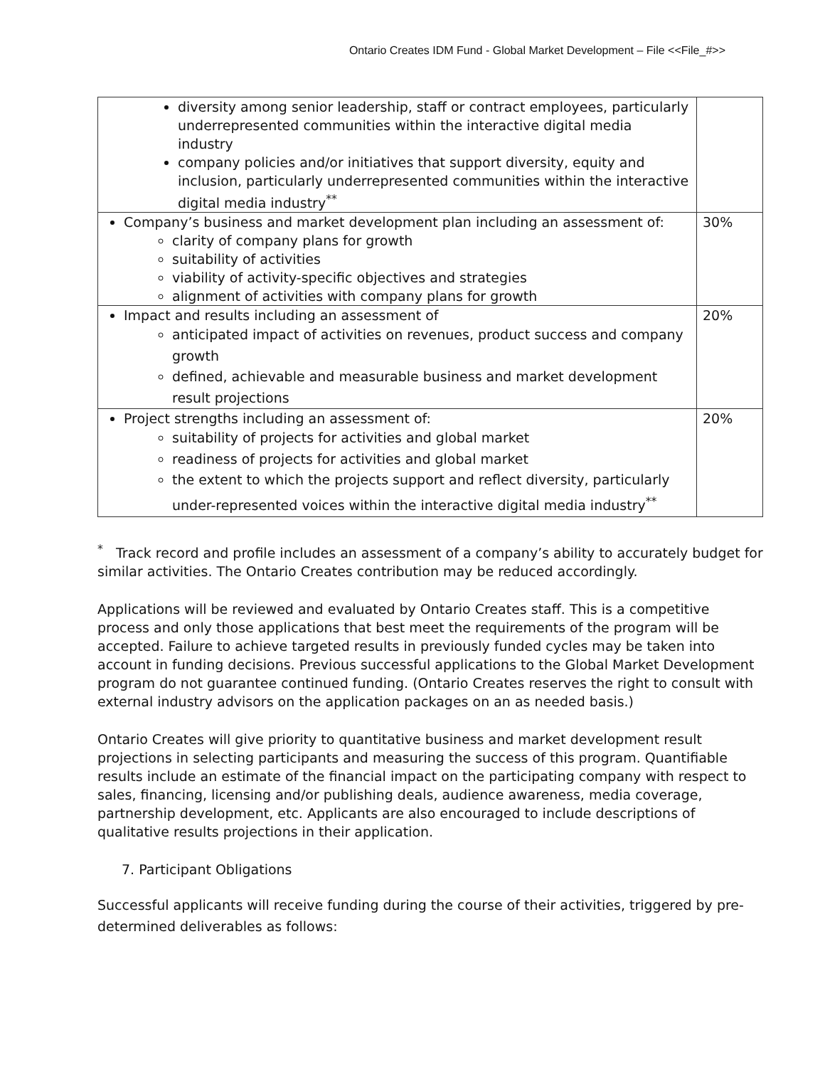Ontario Creates IDM Fund - Global Market Development – File <<File_#>>
| diversity among senior leadership, staff or contract employees, particularly underrepresented communities within the interactive digital media industry company policies and/or initiatives that support diversity, equity and inclusion, particularly underrepresented communities within the interactive digital media industry<sup>**</sup> | |
| Company’s business and market development plan including an assessment of: clarity of company plans for growth suitability of activities viability of activity-specific objectives and strategies alignment of activities with company plans for growth | 30% |
| Impact and results including an assessment of anticipated impact of activities on revenues, product success and company growth defined, achievable and measurable business and market development result projections | 20% |
| Project strengths including an assessment of: suitability of projects for activities and global market readiness of projects for activities and global market the extent to which the projects support and reflect diversity, particularly under-represented voices within the interactive digital media industry<sup>**</sup> | 20% |
<sup>*</sup> Track record and profile includes an assessment of a company’s ability to accurately budget for similar activities. The Ontario Creates contribution may be reduced accordingly.
Applications will be reviewed and evaluated by Ontario Creates staff. This is a competitive process and only those applications that best meet the requirements of the program will be accepted. Failure to achieve targeted results in previously funded cycles may be taken into account in funding decisions. Previous successful applications to the Global Market Development program do not guarantee continued funding. (Ontario Creates reserves the right to consult with external industry advisors on the application packages on an as needed basis.)
Ontario Creates will give priority to quantitative business and market development result projections in selecting participants and measuring the success of this program. Quantifiable results include an estimate of the financial impact on the participating company with respect to sales, financing, licensing and/or publishing deals, audience awareness, media coverage, partnership development, etc. Applicants are also encouraged to include descriptions of qualitative results projections in their application.
7. Participant Obligations
Successful applicants will receive funding during the course of their activities, triggered by pre-determined deliverables as follows: